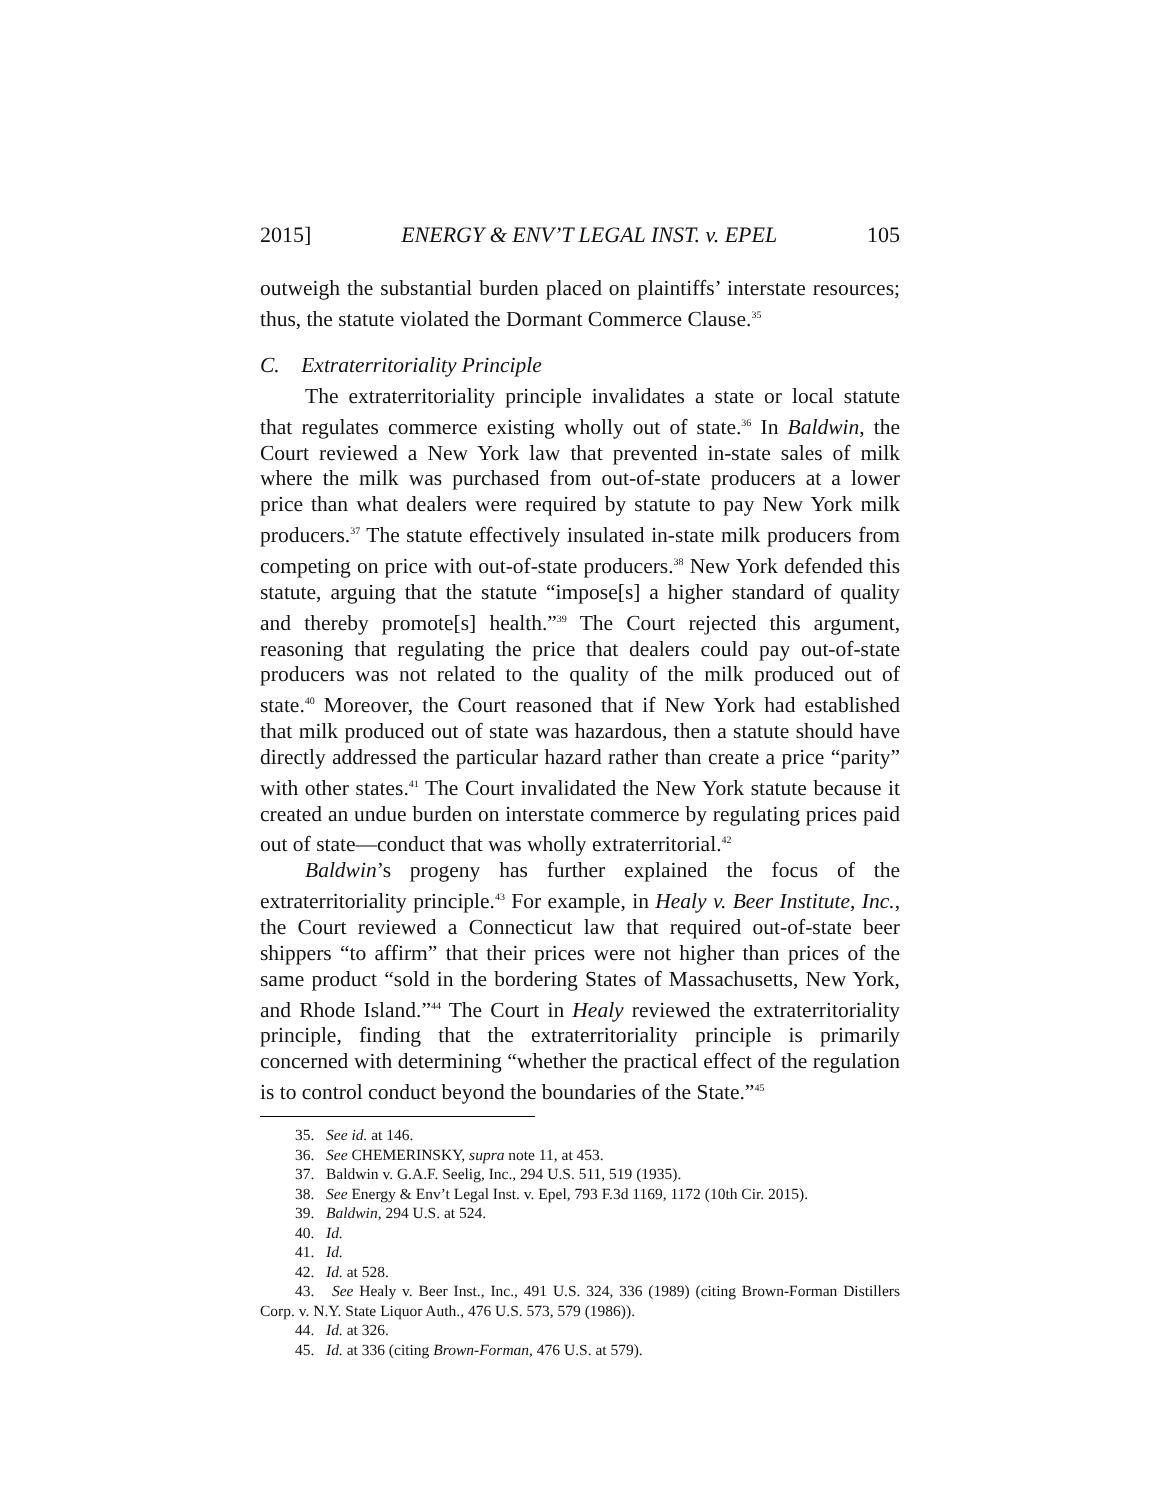2015] ENERGY & ENV’T LEGAL INST. v. EPEL 105
outweigh the substantial burden placed on plaintiffs’ interstate resources; thus, the statute violated the Dormant Commerce Clause.<sup>35</sup>
C. Extraterritoriality Principle
The extraterritoriality principle invalidates a state or local statute that regulates commerce existing wholly out of state.<sup>36</sup> In Baldwin, the Court reviewed a New York law that prevented in-state sales of milk where the milk was purchased from out-of-state producers at a lower price than what dealers were required by statute to pay New York milk producers.<sup>37</sup> The statute effectively insulated in-state milk producers from competing on price with out-of-state producers.<sup>38</sup> New York defended this statute, arguing that the statute “impose[s] a higher standard of quality and thereby promote[s] health.”<sup>39</sup> The Court rejected this argument, reasoning that regulating the price that dealers could pay out-of-state producers was not related to the quality of the milk produced out of state.<sup>40</sup> Moreover, the Court reasoned that if New York had established that milk produced out of state was hazardous, then a statute should have directly addressed the particular hazard rather than create a price “parity” with other states.<sup>41</sup> The Court invalidated the New York statute because it created an undue burden on interstate commerce by regulating prices paid out of state—conduct that was wholly extraterritorial.<sup>42</sup>
Baldwin’s progeny has further explained the focus of the extraterritoriality principle.<sup>43</sup> For example, in Healy v. Beer Institute, Inc., the Court reviewed a Connecticut law that required out-of-state beer shippers “to affirm” that their prices were not higher than prices of the same product “sold in the bordering States of Massachusetts, New York, and Rhode Island.”<sup>44</sup> The Court in Healy reviewed the extraterritoriality principle, finding that the extraterritoriality principle is primarily concerned with determining “whether the practical effect of the regulation is to control conduct beyond the boundaries of the State.”<sup>45</sup>
35. See id. at 146.
36. See CHEMERINSKY, supra note 11, at 453.
37. Baldwin v. G.A.F. Seelig, Inc., 294 U.S. 511, 519 (1935).
38. See Energy & Env’t Legal Inst. v. Epel, 793 F.3d 1169, 1172 (10th Cir. 2015).
39. Baldwin, 294 U.S. at 524.
40. Id.
41. Id.
42. Id. at 528.
43. See Healy v. Beer Inst., Inc., 491 U.S. 324, 336 (1989) (citing Brown-Forman Distillers Corp. v. N.Y. State Liquor Auth., 476 U.S. 573, 579 (1986)).
44. Id. at 326.
45. Id. at 336 (citing Brown-Forman, 476 U.S. at 579).